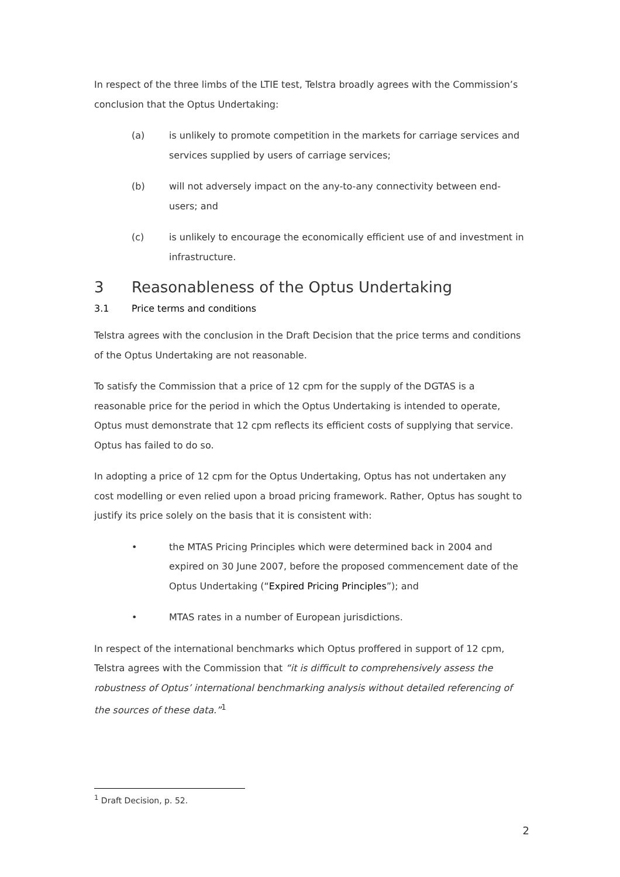In respect of the three limbs of the LTIE test, Telstra broadly agrees with the Commission’s conclusion that the Optus Undertaking:
(a) is unlikely to promote competition in the markets for carriage services and services supplied by users of carriage services;
(b) will not adversely impact on the any-to-any connectivity between end-users; and
(c) is unlikely to encourage the economically efficient use of and investment in infrastructure.
3 Reasonableness of the Optus Undertaking
3.1 Price terms and conditions
Telstra agrees with the conclusion in the Draft Decision that the price terms and conditions of the Optus Undertaking are not reasonable.
To satisfy the Commission that a price of 12 cpm for the supply of the DGTAS is a reasonable price for the period in which the Optus Undertaking is intended to operate, Optus must demonstrate that 12 cpm reflects its efficient costs of supplying that service. Optus has failed to do so.
In adopting a price of 12 cpm for the Optus Undertaking, Optus has not undertaken any cost modelling or even relied upon a broad pricing framework. Rather, Optus has sought to justify its price solely on the basis that it is consistent with:
• the MTAS Pricing Principles which were determined back in 2004 and expired on 30 June 2007, before the proposed commencement date of the Optus Undertaking (“Expired Pricing Principles”); and
• MTAS rates in a number of European jurisdictions.
In respect of the international benchmarks which Optus proffered in support of 12 cpm, Telstra agrees with the Commission that “it is difficult to comprehensively assess the robustness of Optus’ international benchmarking analysis without detailed referencing of the sources of these data.”<sup>1</sup>
<sup>1</sup> Draft Decision, p. 52.
2